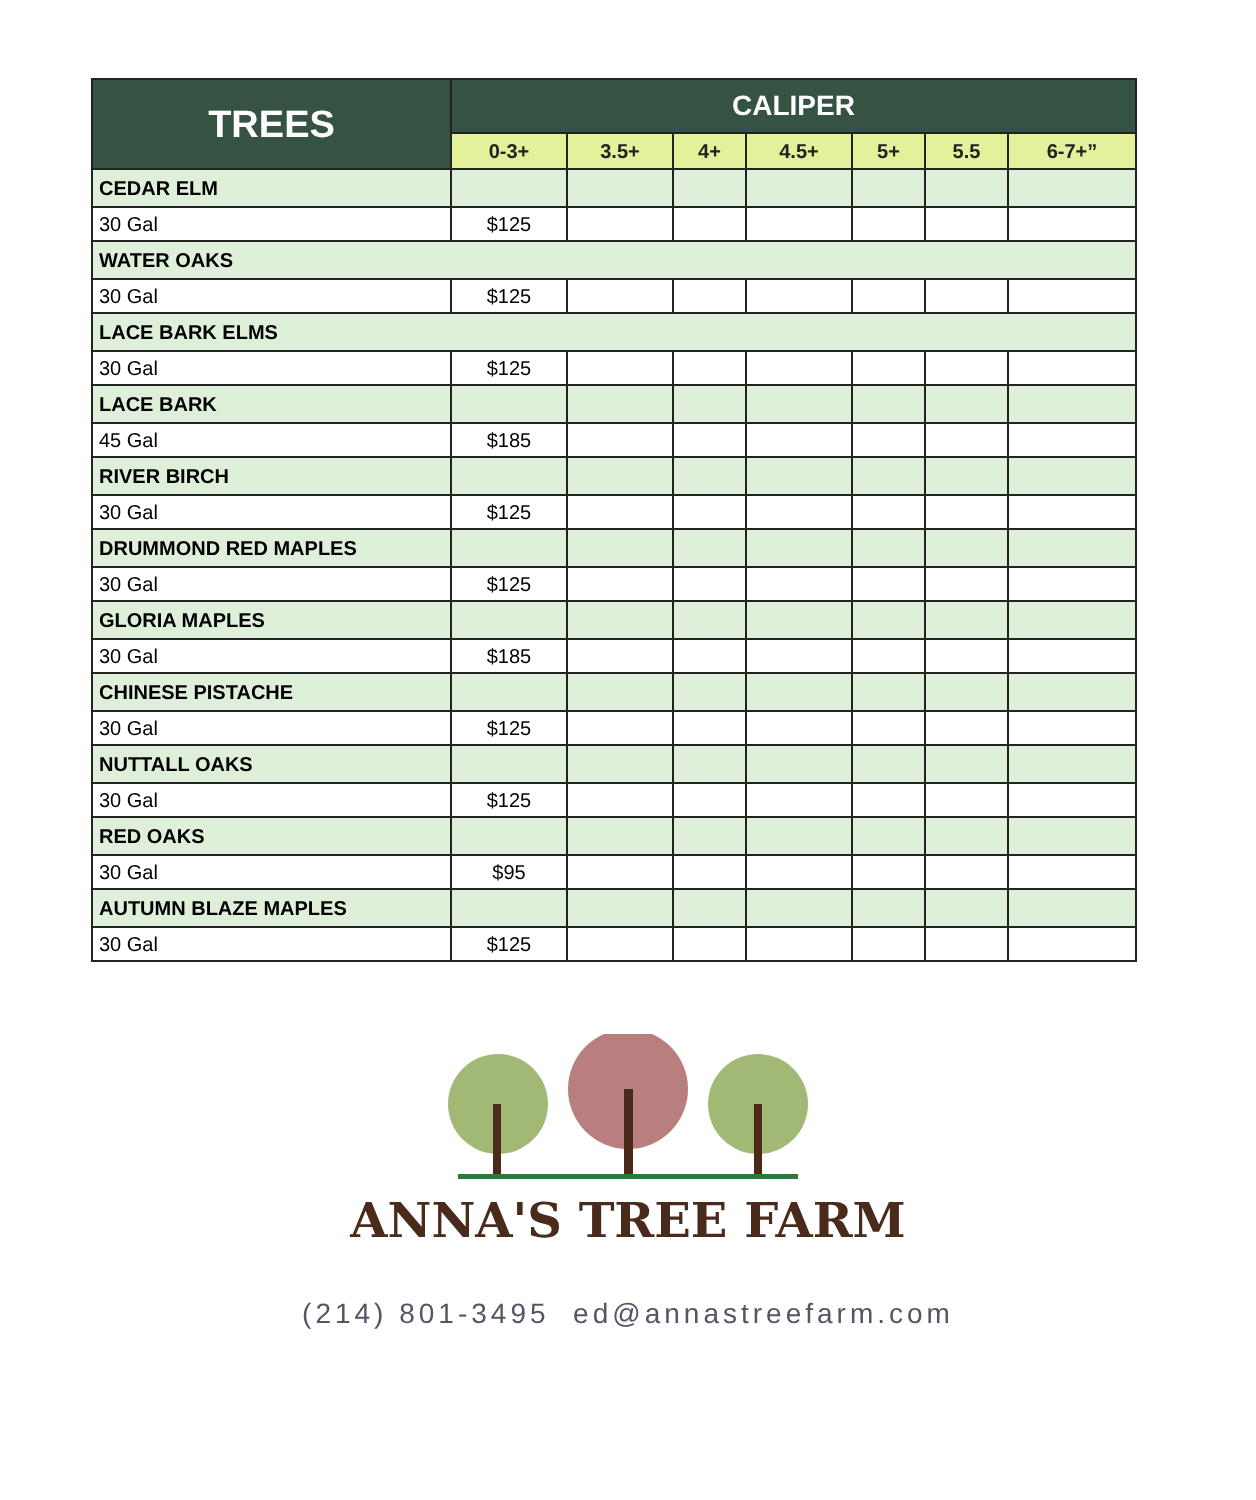| TREES | CALIPER | | | | | | |
| --- | --- | --- | --- | --- | --- | --- | --- |
| | 0-3+ | 3.5+ | 4+ | 4.5+ | 5+ | 5.5 | 6-7+” |
| CEDAR ELM | | | | | | | |
| 30 Gal | $125 | | | | | | |
| WATER OAKS | | | | | | | |
| 30 Gal | $125 | | | | | | |
| LACE BARK ELMS | | | | | | | |
| 30 Gal | $125 | | | | | | |
| LACE BARK | | | | | | | |
| 45 Gal | $185 | | | | | | |
| RIVER BIRCH | | | | | | | |
| 30 Gal | $125 | | | | | | |
| DRUMMOND RED MAPLES | | | | | | | |
| 30 Gal | $125 | | | | | | |
| GLORIA MAPLES | | | | | | | |
| 30 Gal | $185 | | | | | | |
| CHINESE PISTACHE | | | | | | | |
| 30 Gal | $125 | | | | | | |
| NUTTALL OAKS | | | | | | | |
| 30 Gal | $125 | | | | | | |
| RED OAKS | | | | | | | |
| 30 Gal | $95 | | | | | | |
| AUTUMN BLAZE MAPLES | | | | | | | |
| 30 Gal | $125 | | | | | | |
ANNA'S TREE FARM
(214) 801-3495 ed@annastreefarm.com